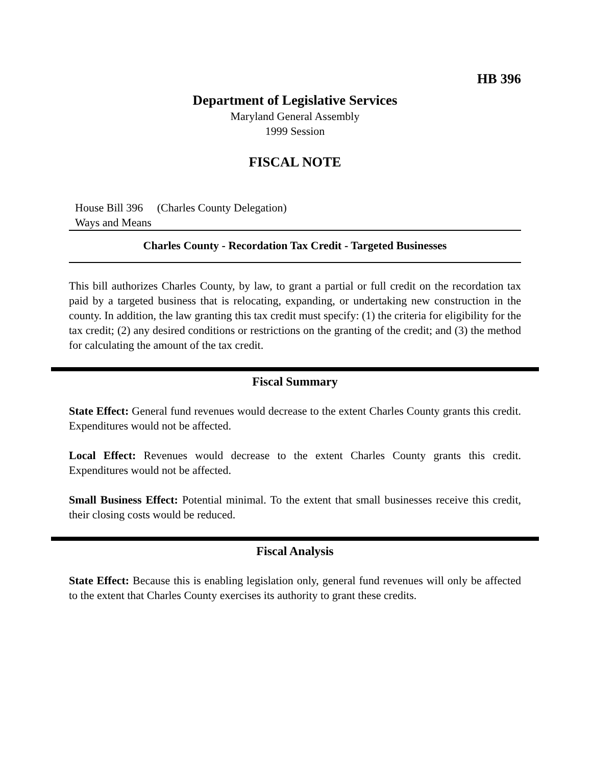HB 396
Department of Legislative Services
Maryland General Assembly
1999 Session
FISCAL NOTE
House Bill 396 (Charles County Delegation)
Ways and Means
Charles County - Recordation Tax Credit - Targeted Businesses
This bill authorizes Charles County, by law, to grant a partial or full credit on the recordation tax paid by a targeted business that is relocating, expanding, or undertaking new construction in the county. In addition, the law granting this tax credit must specify: (1) the criteria for eligibility for the tax credit; (2) any desired conditions or restrictions on the granting of the credit; and (3) the method for calculating the amount of the tax credit.
Fiscal Summary
State Effect: General fund revenues would decrease to the extent Charles County grants this credit. Expenditures would not be affected.
Local Effect: Revenues would decrease to the extent Charles County grants this credit. Expenditures would not be affected.
Small Business Effect: Potential minimal. To the extent that small businesses receive this credit, their closing costs would be reduced.
Fiscal Analysis
State Effect: Because this is enabling legislation only, general fund revenues will only be affected to the extent that Charles County exercises its authority to grant these credits.